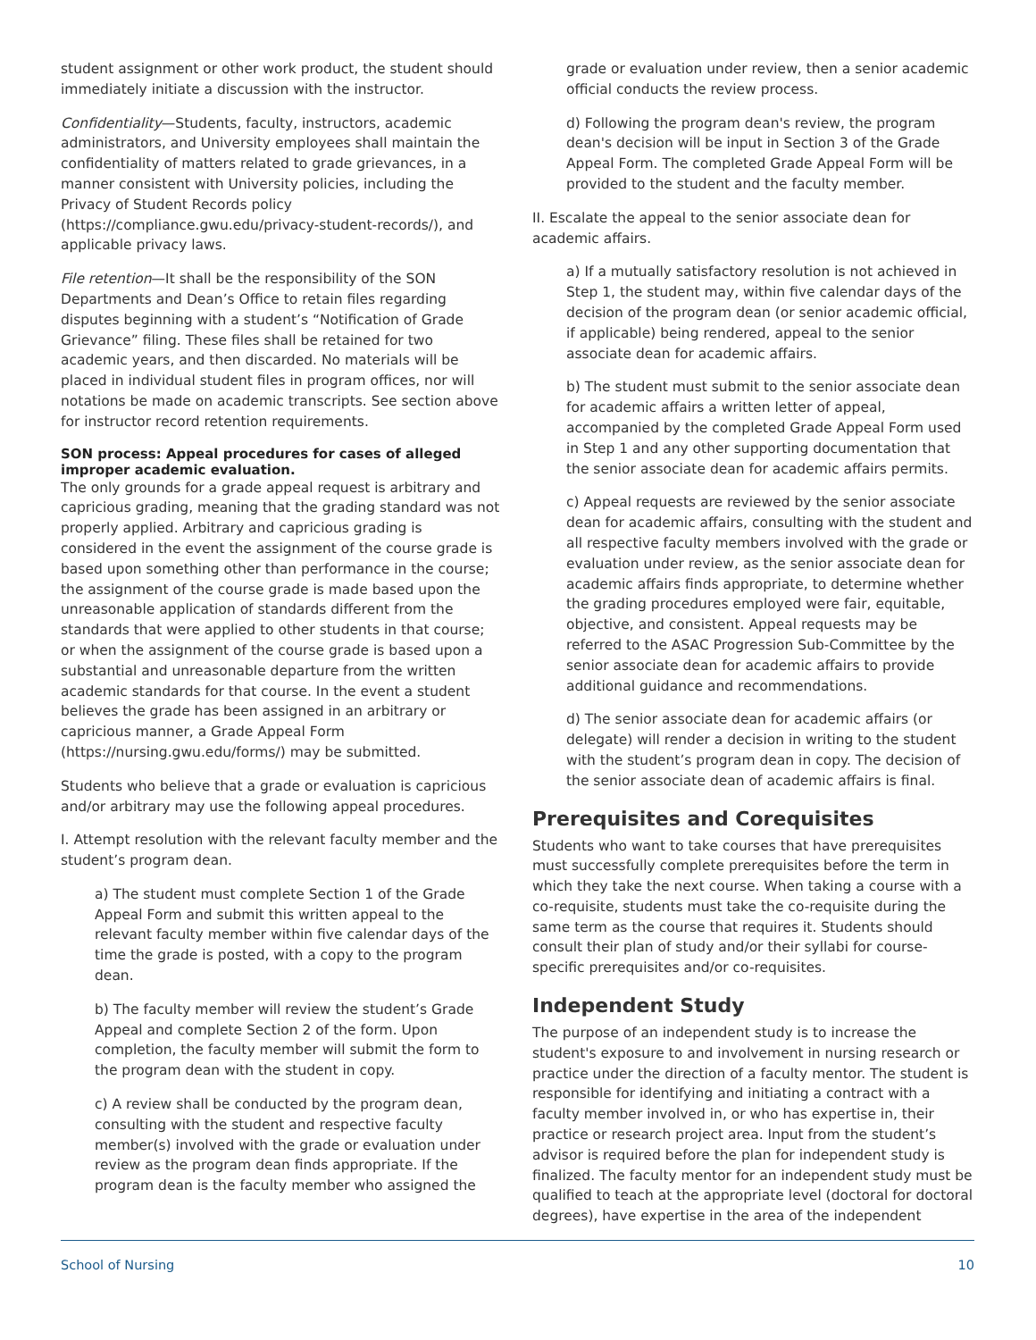student assignment or other work product, the student should immediately initiate a discussion with the instructor.
Confidentiality—Students, faculty, instructors, academic administrators, and University employees shall maintain the confidentiality of matters related to grade grievances, in a manner consistent with University policies, including the Privacy of Student Records policy (https://compliance.gwu.edu/privacy-student-records/), and applicable privacy laws.
File retention—It shall be the responsibility of the SON Departments and Dean’s Office to retain files regarding disputes beginning with a student’s “Notification of Grade Grievance” filing. These files shall be retained for two academic years, and then discarded. No materials will be placed in individual student files in program offices, nor will notations be made on academic transcripts. See section above for instructor record retention requirements.
SON process: Appeal procedures for cases of alleged improper academic evaluation.
The only grounds for a grade appeal request is arbitrary and capricious grading, meaning that the grading standard was not properly applied. Arbitrary and capricious grading is considered in the event the assignment of the course grade is based upon something other than performance in the course; the assignment of the course grade is made based upon the unreasonable application of standards different from the standards that were applied to other students in that course; or when the assignment of the course grade is based upon a substantial and unreasonable departure from the written academic standards for that course. In the event a student believes the grade has been assigned in an arbitrary or capricious manner, a Grade Appeal Form (https://nursing.gwu.edu/forms/) may be submitted.
Students who believe that a grade or evaluation is capricious and/or arbitrary may use the following appeal procedures.
I. Attempt resolution with the relevant faculty member and the student’s program dean.
a) The student must complete Section 1 of the Grade Appeal Form and submit this written appeal to the relevant faculty member within five calendar days of the time the grade is posted, with a copy to the program dean.
b) The faculty member will review the student’s Grade Appeal and complete Section 2 of the form. Upon completion, the faculty member will submit the form to the program dean with the student in copy.
c) A review shall be conducted by the program dean, consulting with the student and respective faculty member(s) involved with the grade or evaluation under review as the program dean finds appropriate. If the program dean is the faculty member who assigned the
grade or evaluation under review, then a senior academic official conducts the review process.
d) Following the program dean's review, the program dean's decision will be input in Section 3 of the Grade Appeal Form. The completed Grade Appeal Form will be provided to the student and the faculty member.
II. Escalate the appeal to the senior associate dean for academic affairs.
a) If a mutually satisfactory resolution is not achieved in Step 1, the student may, within five calendar days of the decision of the program dean (or senior academic official, if applicable) being rendered, appeal to the senior associate dean for academic affairs.
b) The student must submit to the senior associate dean for academic affairs a written letter of appeal, accompanied by the completed Grade Appeal Form used in Step 1 and any other supporting documentation that the senior associate dean for academic affairs permits.
c) Appeal requests are reviewed by the senior associate dean for academic affairs, consulting with the student and all respective faculty members involved with the grade or evaluation under review, as the senior associate dean for academic affairs finds appropriate, to determine whether the grading procedures employed were fair, equitable, objective, and consistent. Appeal requests may be referred to the ASAC Progression Sub-Committee by the senior associate dean for academic affairs to provide additional guidance and recommendations.
d) The senior associate dean for academic affairs (or delegate) will render a decision in writing to the student with the student’s program dean in copy. The decision of the senior associate dean of academic affairs is final.
Prerequisites and Corequisites
Students who want to take courses that have prerequisites must successfully complete prerequisites before the term in which they take the next course. When taking a course with a co-requisite, students must take the co-requisite during the same term as the course that requires it. Students should consult their plan of study and/or their syllabi for course-specific prerequisites and/or co-requisites.
Independent Study
The purpose of an independent study is to increase the student's exposure to and involvement in nursing research or practice under the direction of a faculty mentor. The student is responsible for identifying and initiating a contract with a faculty member involved in, or who has expertise in, their practice or research project area. Input from the student’s advisor is required before the plan for independent study is finalized. The faculty mentor for an independent study must be qualified to teach at the appropriate level (doctoral for doctoral degrees), have expertise in the area of the independent
School of Nursing 10